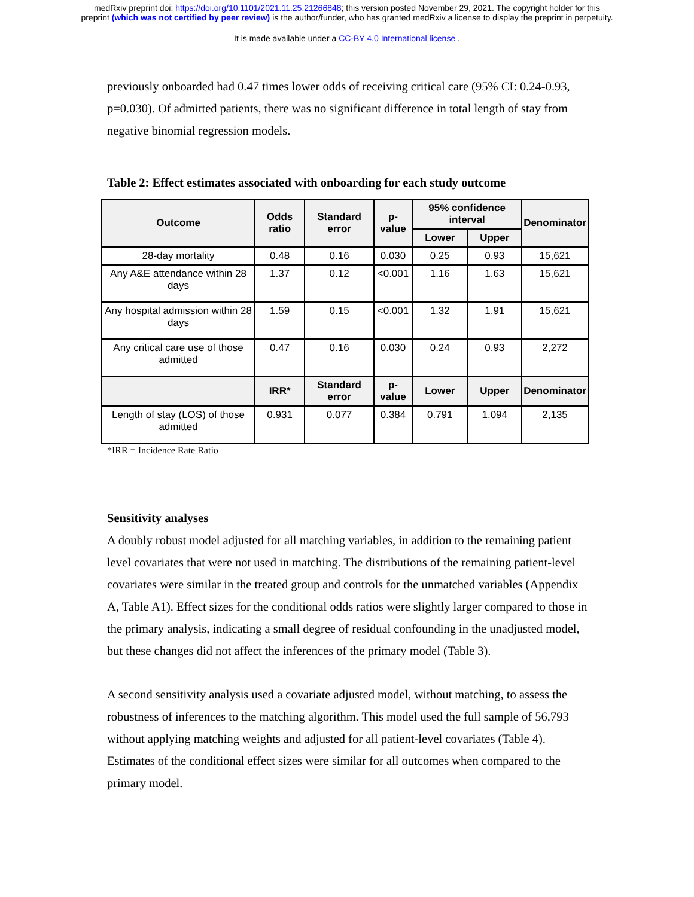medRxiv preprint doi: https://doi.org/10.1101/2021.11.25.21266848; this version posted November 29, 2021. The copyright holder for this
preprint (which was not certified by peer review) is the author/funder, who has granted medRxiv a license to display the preprint in perpetuity.
It is made available under a CC-BY 4.0 International license .
previously onboarded had 0.47 times lower odds of receiving critical care (95% CI: 0.24-0.93, p=0.030). Of admitted patients, there was no significant difference in total length of stay from negative binomial regression models.
Table 2: Effect estimates associated with onboarding for each study outcome
| Outcome | Odds ratio | Standard error | p-value | 95% confidence interval | | Denominator |
| --- | --- | --- | --- | --- | --- | --- |
| | | | | Lower | Upper | |
| 28-day mortality | 0.48 | 0.16 | 0.030 | 0.25 | 0.93 | 15,621 |
| Any A&E attendance within 28 days | 1.37 | 0.12 | <0.001 | 1.16 | 1.63 | 15,621 |
| Any hospital admission within 28 days | 1.59 | 0.15 | <0.001 | 1.32 | 1.91 | 15,621 |
| Any critical care use of those admitted | 0.47 | 0.16 | 0.030 | 0.24 | 0.93 | 2,272 |
| | IRR* | Standard error | p-value | Lower | Upper | Denominator |
| Length of stay (LOS) of those admitted | 0.931 | 0.077 | 0.384 | 0.791 | 1.094 | 2,135 |
*IRR = Incidence Rate Ratio
Sensitivity analyses
A doubly robust model adjusted for all matching variables, in addition to the remaining patient level covariates that were not used in matching. The distributions of the remaining patient-level covariates were similar in the treated group and controls for the unmatched variables (Appendix A, Table A1). Effect sizes for the conditional odds ratios were slightly larger compared to those in the primary analysis, indicating a small degree of residual confounding in the unadjusted model, but these changes did not affect the inferences of the primary model (Table 3).
A second sensitivity analysis used a covariate adjusted model, without matching, to assess the robustness of inferences to the matching algorithm. This model used the full sample of 56,793 without applying matching weights and adjusted for all patient-level covariates (Table 4). Estimates of the conditional effect sizes were similar for all outcomes when compared to the primary model.